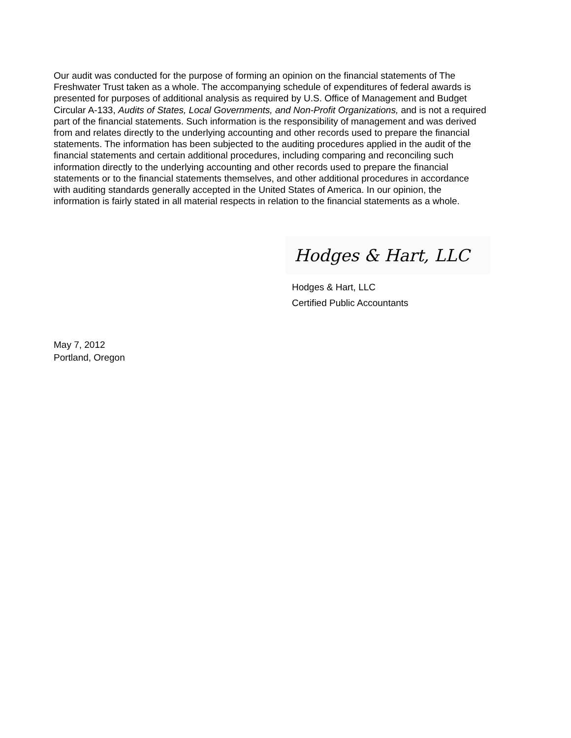Our audit was conducted for the purpose of forming an opinion on the financial statements of The Freshwater Trust taken as a whole. The accompanying schedule of expenditures of federal awards is presented for purposes of additional analysis as required by U.S. Office of Management and Budget Circular A-133, Audits of States, Local Governments, and Non-Profit Organizations, and is not a required part of the financial statements. Such information is the responsibility of management and was derived from and relates directly to the underlying accounting and other records used to prepare the financial statements. The information has been subjected to the auditing procedures applied in the audit of the financial statements and certain additional procedures, including comparing and reconciling such information directly to the underlying accounting and other records used to prepare the financial statements or to the financial statements themselves, and other additional procedures in accordance with auditing standards generally accepted in the United States of America. In our opinion, the information is fairly stated in all material respects in relation to the financial statements as a whole.
Hodges & Hart, LLC
Hodges & Hart, LLC
Certified Public Accountants
May 7, 2012
Portland, Oregon